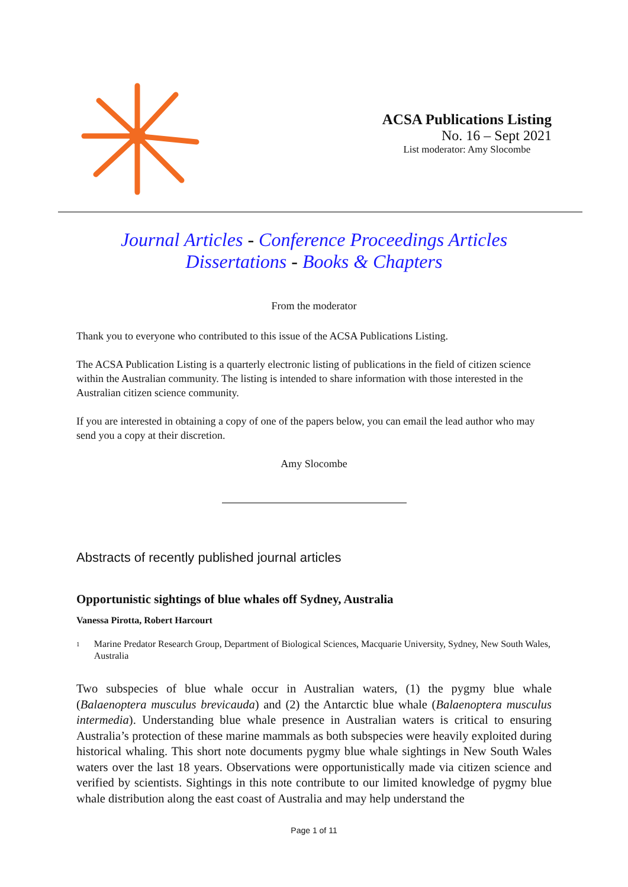ACSA Publications Listing
No. 16 – Sept 2021
List moderator: Amy Slocombe
Journal Articles - Conference Proceedings Articles
Dissertations - Books & Chapters
From the moderator
Thank you to everyone who contributed to this issue of the ACSA Publications Listing.
The ACSA Publication Listing is a quarterly electronic listing of publications in the field of citizen science within the Australian community. The listing is intended to share information with those interested in the Australian citizen science community.
If you are interested in obtaining a copy of one of the papers below, you can email the lead author who may send you a copy at their discretion.
Amy Slocombe
Abstracts of recently published journal articles
Opportunistic sightings of blue whales off Sydney, Australia
Vanessa Pirotta, Robert Harcourt
<sup>1</sup>
Marine Predator Research Group, Department of Biological Sciences, Macquarie University, Sydney, New South Wales, Australia
Two subspecies of blue whale occur in Australian waters, (1) the pygmy blue whale (Balaenoptera musculus brevicauda) and (2) the Antarctic blue whale (Balaenoptera musculus intermedia). Understanding blue whale presence in Australian waters is critical to ensuring Australia’s protection of these marine mammals as both subspecies were heavily exploited during historical whaling. This short note documents pygmy blue whale sightings in New South Wales waters over the last 18 years. Observations were opportunistically made via citizen science and verified by scientists. Sightings in this note contribute to our limited knowledge of pygmy blue whale distribution along the east coast of Australia and may help understand the
Page 1 of 11